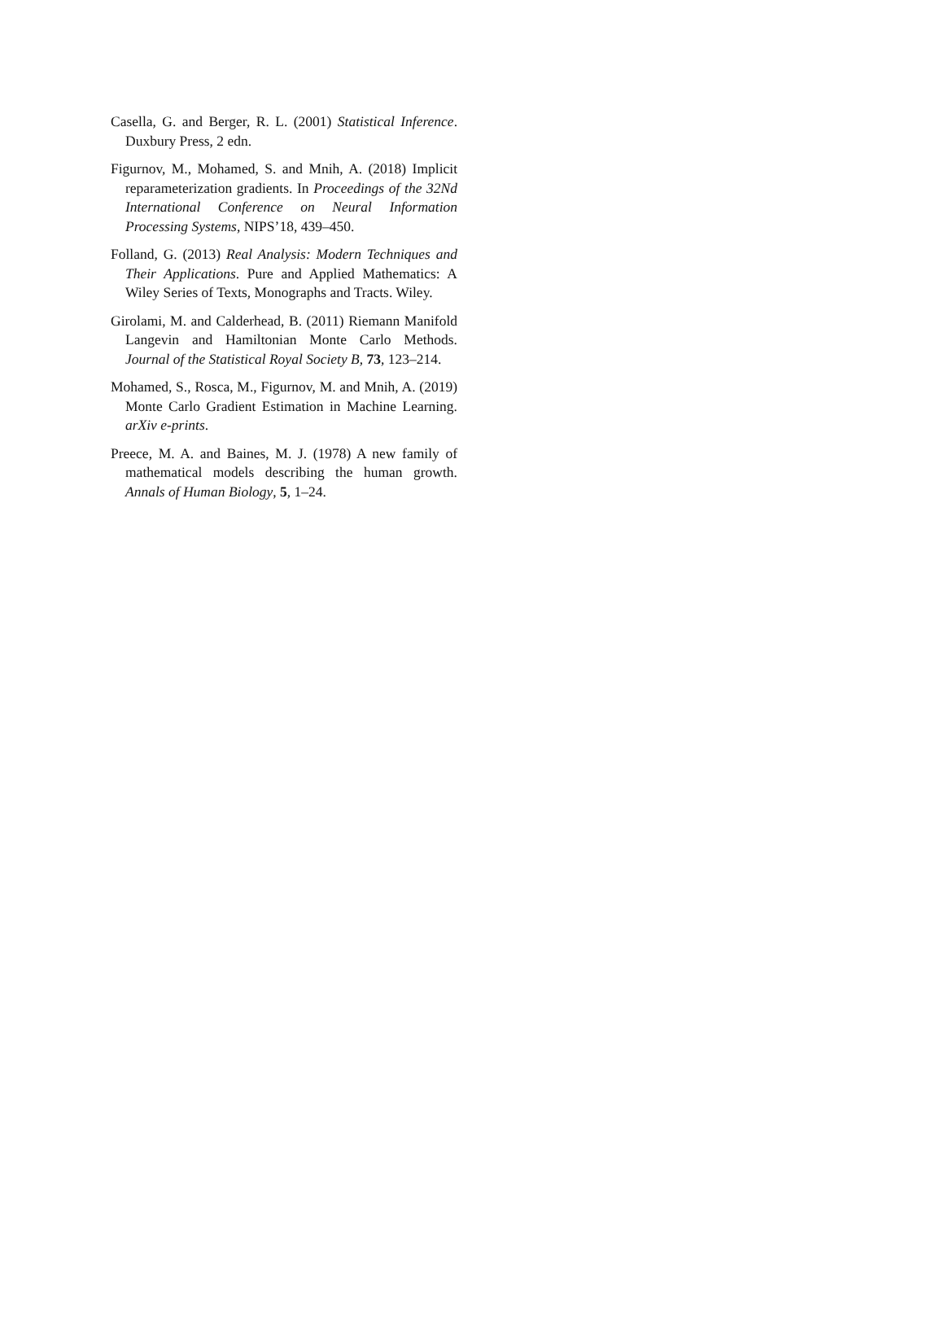Casella, G. and Berger, R. L. (2001) Statistical Inference. Duxbury Press, 2 edn.
Figurnov, M., Mohamed, S. and Mnih, A. (2018) Implicit reparameterization gradients. In Proceedings of the 32Nd International Conference on Neural Information Processing Systems, NIPS’18, 439–450.
Folland, G. (2013) Real Analysis: Modern Techniques and Their Applications. Pure and Applied Mathematics: A Wiley Series of Texts, Monographs and Tracts. Wiley.
Girolami, M. and Calderhead, B. (2011) Riemann Manifold Langevin and Hamiltonian Monte Carlo Methods. Journal of the Statistical Royal Society B, 73, 123–214.
Mohamed, S., Rosca, M., Figurnov, M. and Mnih, A. (2019) Monte Carlo Gradient Estimation in Machine Learning. arXiv e-prints.
Preece, M. A. and Baines, M. J. (1978) A new family of mathematical models describing the human growth. Annals of Human Biology, 5, 1–24.